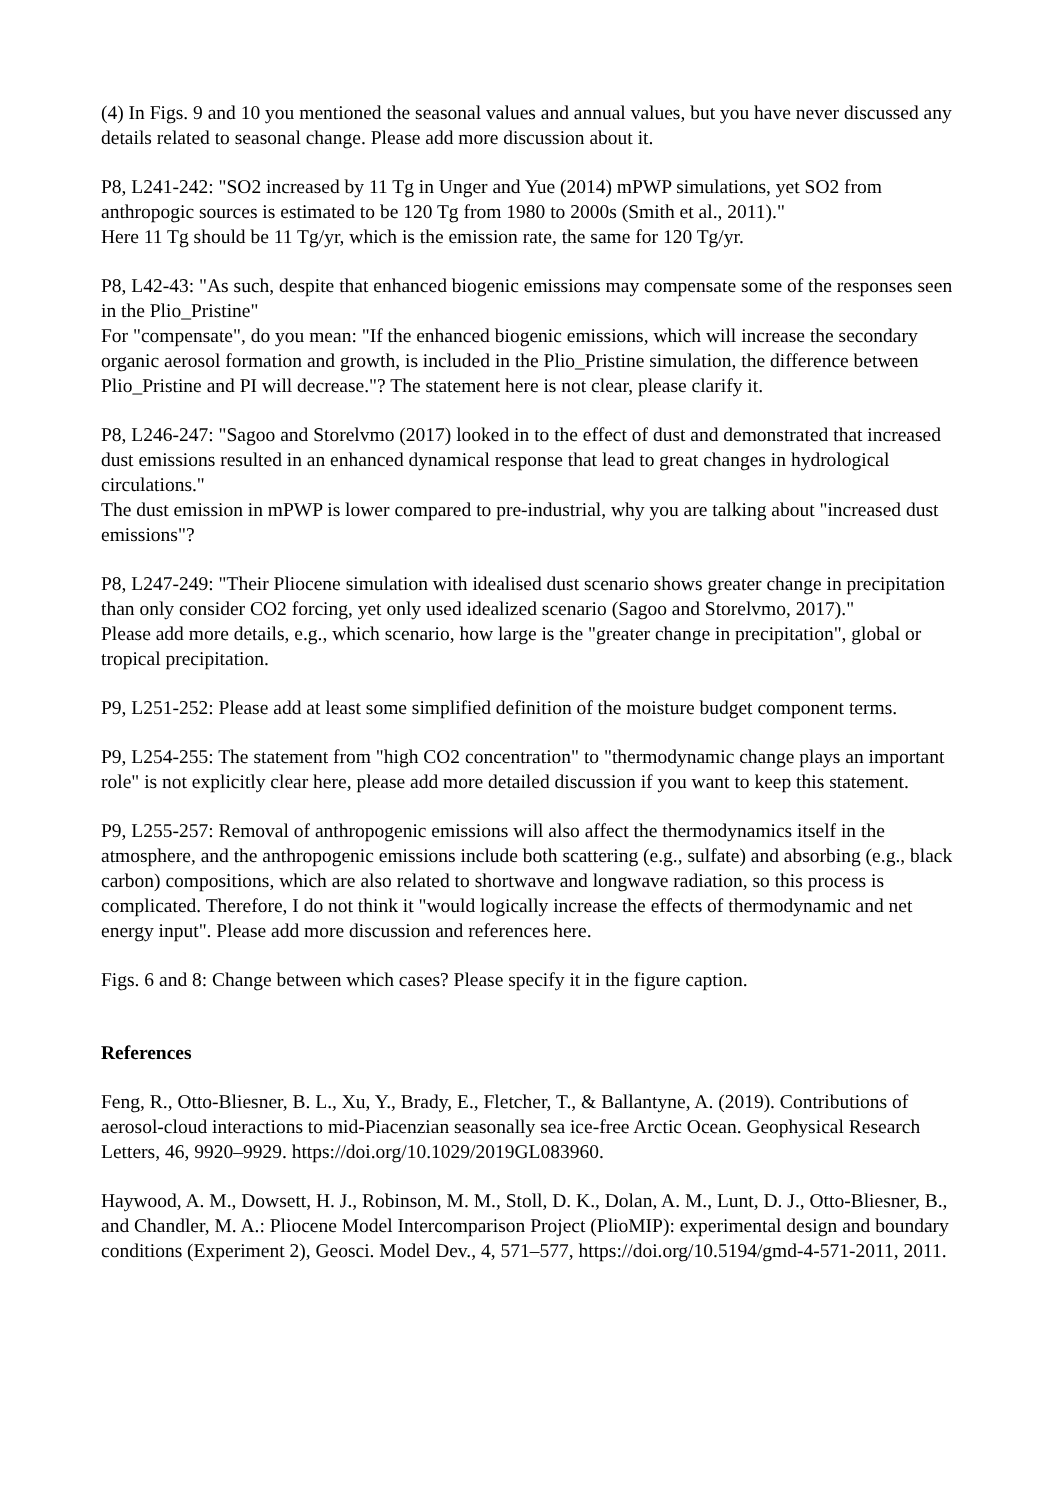(4) In Figs. 9 and 10 you mentioned the seasonal values and annual values, but you have never discussed any details related to seasonal change. Please add more discussion about it.
P8, L241-242: "SO2 increased by 11 Tg in Unger and Yue (2014) mPWP simulations, yet SO2 from anthropogic sources is estimated to be 120 Tg from 1980 to 2000s (Smith et al., 2011)."
Here 11 Tg should be 11 Tg/yr, which is the emission rate, the same for 120 Tg/yr.
P8, L42-43: "As such, despite that enhanced biogenic emissions may compensate some of the responses seen in the Plio_Pristine"
For "compensate", do you mean: "If the enhanced biogenic emissions, which will increase the secondary organic aerosol formation and growth, is included in the Plio_Pristine simulation, the difference between Plio_Pristine and PI will decrease."? The statement here is not clear, please clarify it.
P8, L246-247: "Sagoo and Storelvmo (2017) looked in to the effect of dust and demonstrated that increased dust emissions resulted in an enhanced dynamical response that lead to great changes in hydrological circulations."
The dust emission in mPWP is lower compared to pre-industrial, why you are talking about "increased dust emissions"?
P8, L247-249: "Their Pliocene simulation with idealised dust scenario shows greater change in precipitation than only consider CO2 forcing, yet only used idealized scenario (Sagoo and Storelvmo, 2017)."
Please add more details, e.g., which scenario, how large is the "greater change in precipitation", global or tropical precipitation.
P9, L251-252: Please add at least some simplified definition of the moisture budget component terms.
P9, L254-255: The statement from "high CO2 concentration" to "thermodynamic change plays an important role" is not explicitly clear here, please add more detailed discussion if you want to keep this statement.
P9, L255-257: Removal of anthropogenic emissions will also affect the thermodynamics itself in the atmosphere, and the anthropogenic emissions include both scattering (e.g., sulfate) and absorbing (e.g., black carbon) compositions, which are also related to shortwave and longwave radiation, so this process is complicated. Therefore, I do not think it "would logically increase the effects of thermodynamic and net energy input". Please add more discussion and references here.
Figs. 6 and 8: Change between which cases? Please specify it in the figure caption.
References
Feng, R., Otto-Bliesner, B. L., Xu, Y., Brady, E., Fletcher, T., & Ballantyne, A. (2019). Contributions of aerosol-cloud interactions to mid-Piacenzian seasonally sea ice-free Arctic Ocean. Geophysical Research Letters, 46, 9920–9929. https://doi.org/10.1029/2019GL083960.
Haywood, A. M., Dowsett, H. J., Robinson, M. M., Stoll, D. K., Dolan, A. M., Lunt, D. J., Otto-Bliesner, B., and Chandler, M. A.: Pliocene Model Intercomparison Project (PlioMIP): experimental design and boundary conditions (Experiment 2), Geosci. Model Dev., 4, 571–577, https://doi.org/10.5194/gmd-4-571-2011, 2011.